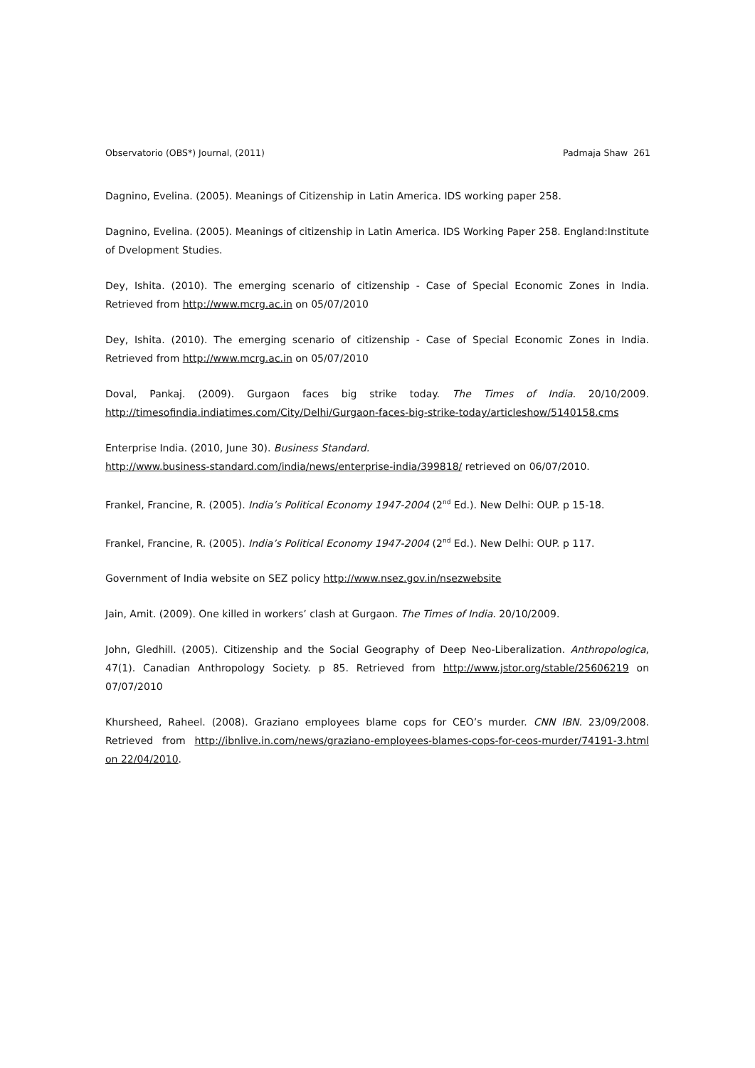Observatorio (OBS*) Journal, (2011) Padmaja Shaw 261
Dagnino, Evelina. (2005). Meanings of Citizenship in Latin America. IDS working paper 258.
Dagnino, Evelina. (2005). Meanings of citizenship in Latin America. IDS Working Paper 258. England:Institute of Dvelopment Studies.
Dey, Ishita. (2010). The emerging scenario of citizenship - Case of Special Economic Zones in India. Retrieved from http://www.mcrg.ac.in on 05/07/2010
Dey, Ishita. (2010). The emerging scenario of citizenship - Case of Special Economic Zones in India. Retrieved from http://www.mcrg.ac.in on 05/07/2010
Doval, Pankaj. (2009). Gurgaon faces big strike today. The Times of India. 20/10/2009. http://timesofindia.indiatimes.com/City/Delhi/Gurgaon-faces-big-strike-today/articleshow/5140158.cms
Enterprise India. (2010, June 30). Business Standard.
http://www.business-standard.com/india/news/enterprise-india/399818/ retrieved on 06/07/2010.
Frankel, Francine, R. (2005). India’s Political Economy 1947-2004 (2<sup>nd</sup> Ed.). New Delhi: OUP. p 15-18.
Frankel, Francine, R. (2005). India’s Political Economy 1947-2004 (2<sup>nd</sup> Ed.). New Delhi: OUP. p 117.
Government of India website on SEZ policy http://www.nsez.gov.in/nsezwebsite
Jain, Amit. (2009). One killed in workers’ clash at Gurgaon. The Times of India. 20/10/2009.
John, Gledhill. (2005). Citizenship and the Social Geography of Deep Neo-Liberalization. Anthropologica, 47(1). Canadian Anthropology Society. p 85. Retrieved from http://www.jstor.org/stable/25606219 on 07/07/2010
Khursheed, Raheel. (2008). Graziano employees blame cops for CEO’s murder. CNN IBN. 23/09/2008. Retrieved from http://ibnlive.in.com/news/graziano-employees-blames-cops-for-ceos-murder/74191-3.html on 22/04/2010.